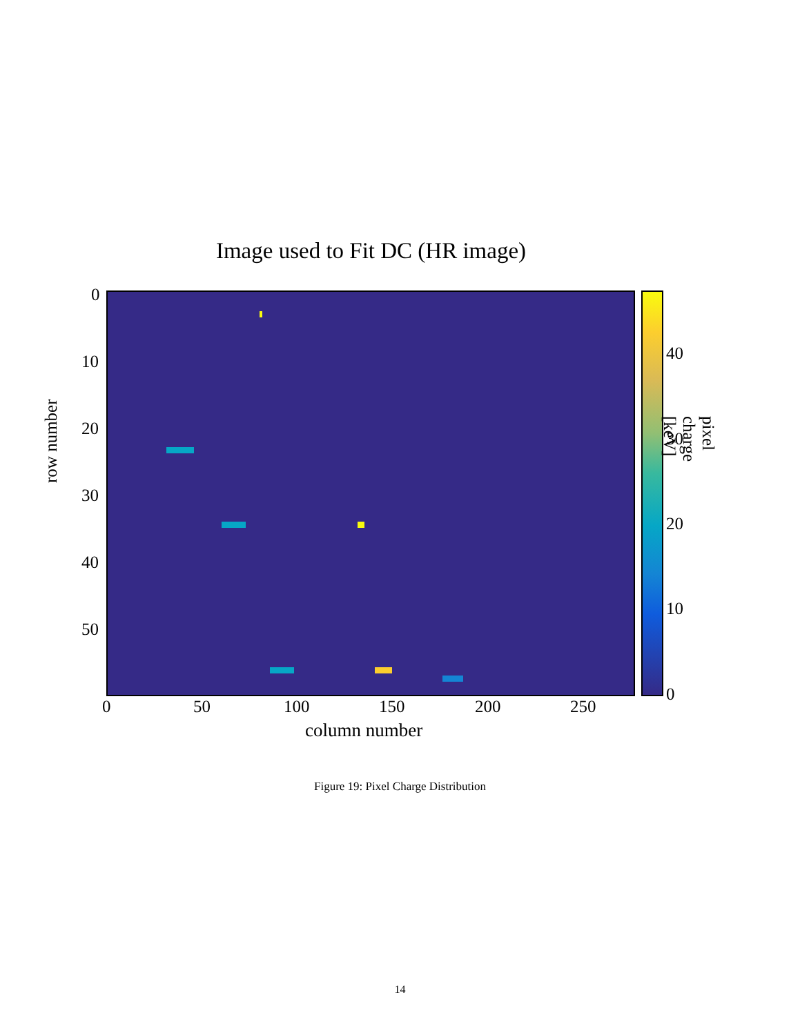Image used to Fit DC (HR image)
0
10
20
30
40
50
row number
0 50 100 150 200 250
column number
40
30
20
10
0
pixel charge [keV]
Figure 19: Pixel Charge Distribution
14